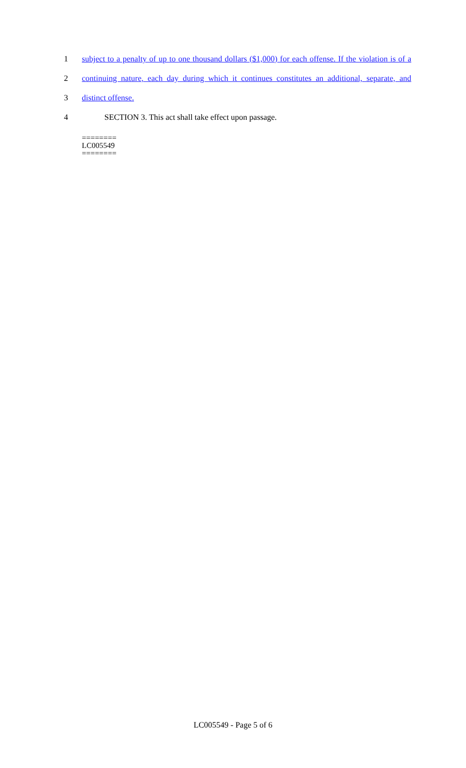1 subject to a penalty of up to one thousand dollars ($1,000) for each offense. If the violation is of a
2 continuing nature, each day during which it continues constitutes an additional, separate, and
3 distinct offense.
4 SECTION 3. This act shall take effect upon passage.
========
LC005549
========
LC005549 - Page 5 of 6